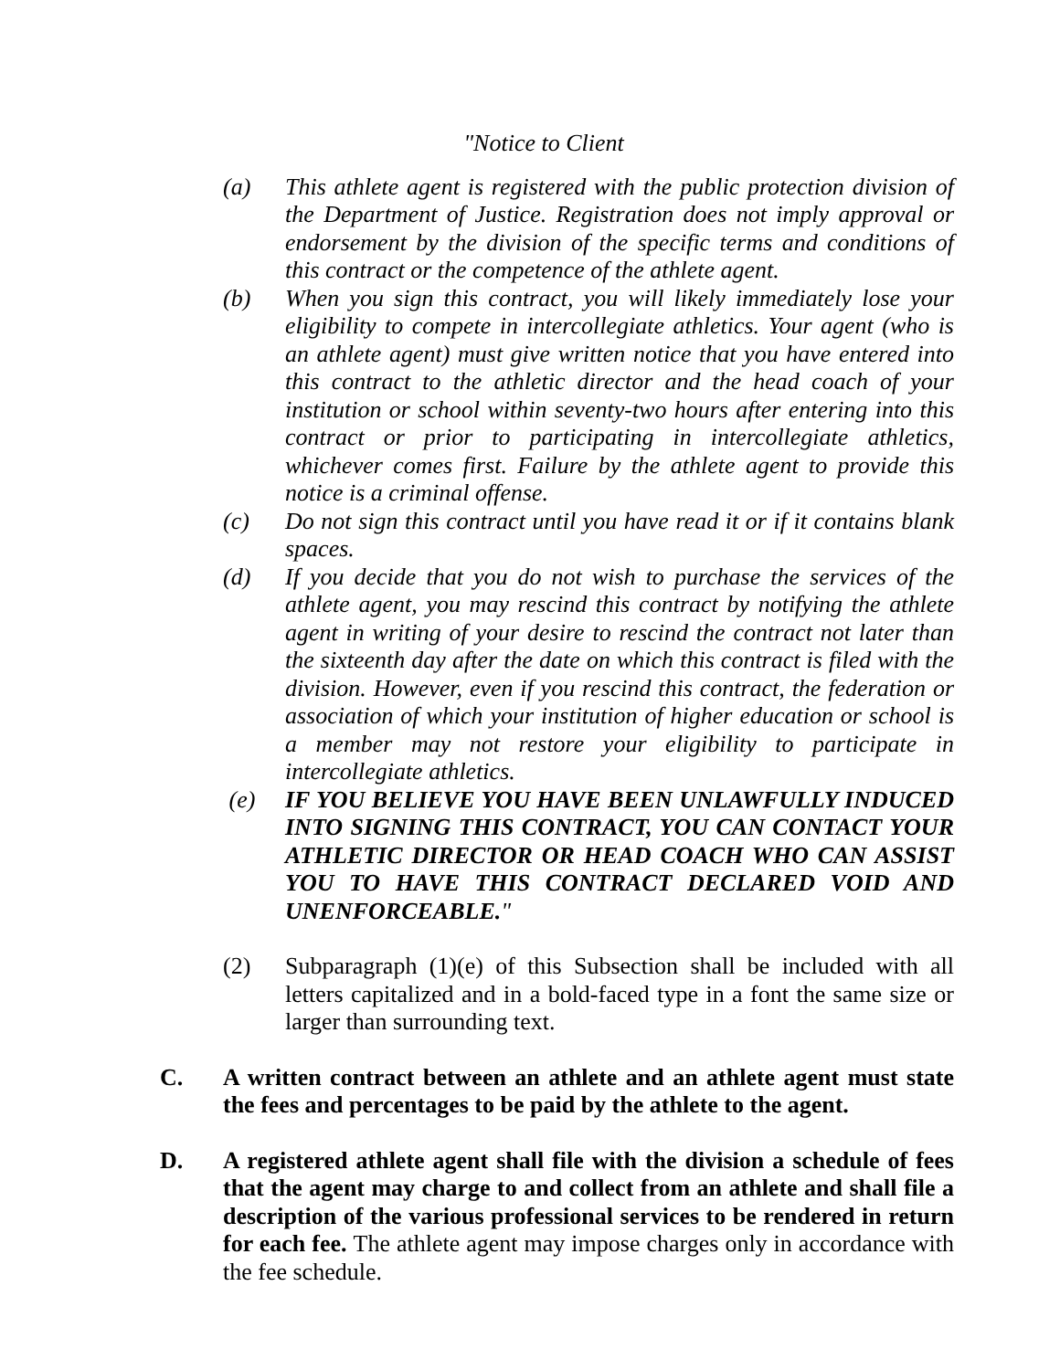"Notice to Client
(a) This athlete agent is registered with the public protection division of the Department of Justice. Registration does not imply approval or endorsement by the division of the specific terms and conditions of this contract or the competence of the athlete agent.
(b) When you sign this contract, you will likely immediately lose your eligibility to compete in intercollegiate athletics. Your agent (who is an athlete agent) must give written notice that you have entered into this contract to the athletic director and the head coach of your institution or school within seventy-two hours after entering into this contract or prior to participating in intercollegiate athletics, whichever comes first. Failure by the athlete agent to provide this notice is a criminal offense.
(c) Do not sign this contract until you have read it or if it contains blank spaces.
(d) If you decide that you do not wish to purchase the services of the athlete agent, you may rescind this contract by notifying the athlete agent in writing of your desire to rescind the contract not later than the sixteenth day after the date on which this contract is filed with the division. However, even if you rescind this contract, the federation or association of which your institution of higher education or school is a member may not restore your eligibility to participate in intercollegiate athletics.
(e) IF YOU BELIEVE YOU HAVE BEEN UNLAWFULLY INDUCED INTO SIGNING THIS CONTRACT, YOU CAN CONTACT YOUR ATHLETIC DIRECTOR OR HEAD COACH WHO CAN ASSIST YOU TO HAVE THIS CONTRACT DECLARED VOID AND UNENFORCEABLE."
(2) Subparagraph (1)(e) of this Subsection shall be included with all letters capitalized and in a bold-faced type in a font the same size or larger than surrounding text.
C. A written contract between an athlete and an athlete agent must state the fees and percentages to be paid by the athlete to the agent.
D. A registered athlete agent shall file with the division a schedule of fees that the agent may charge to and collect from an athlete and shall file a description of the various professional services to be rendered in return for each fee. The athlete agent may impose charges only in accordance with the fee schedule.